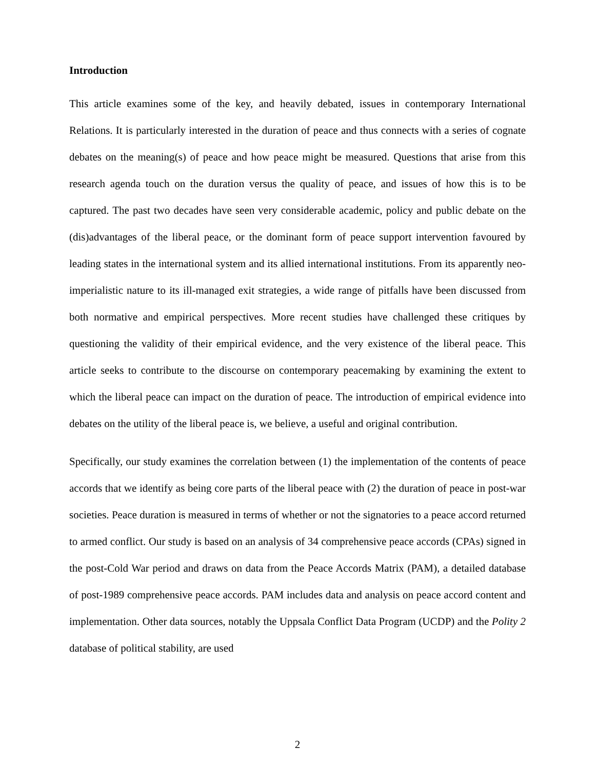Introduction
This article examines some of the key, and heavily debated, issues in contemporary International Relations. It is particularly interested in the duration of peace and thus connects with a series of cognate debates on the meaning(s) of peace and how peace might be measured. Questions that arise from this research agenda touch on the duration versus the quality of peace, and issues of how this is to be captured. The past two decades have seen very considerable academic, policy and public debate on the (dis)advantages of the liberal peace, or the dominant form of peace support intervention favoured by leading states in the international system and its allied international institutions. From its apparently neo-imperialistic nature to its ill-managed exit strategies, a wide range of pitfalls have been discussed from both normative and empirical perspectives. More recent studies have challenged these critiques by questioning the validity of their empirical evidence, and the very existence of the liberal peace. This article seeks to contribute to the discourse on contemporary peacemaking by examining the extent to which the liberal peace can impact on the duration of peace. The introduction of empirical evidence into debates on the utility of the liberal peace is, we believe, a useful and original contribution.
Specifically, our study examines the correlation between (1) the implementation of the contents of peace accords that we identify as being core parts of the liberal peace with (2) the duration of peace in post-war societies. Peace duration is measured in terms of whether or not the signatories to a peace accord returned to armed conflict. Our study is based on an analysis of 34 comprehensive peace accords (CPAs) signed in the post-Cold War period and draws on data from the Peace Accords Matrix (PAM), a detailed database of post-1989 comprehensive peace accords. PAM includes data and analysis on peace accord content and implementation. Other data sources, notably the Uppsala Conflict Data Program (UCDP) and the Polity 2 database of political stability, are used
2